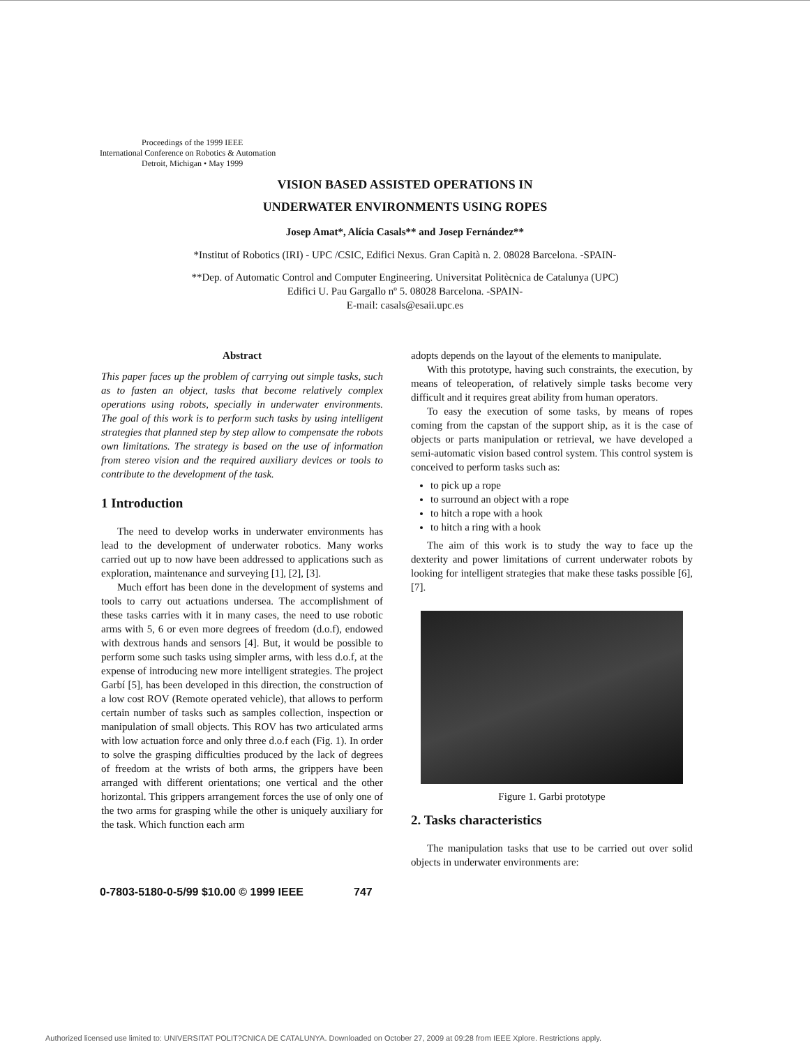Proceedings of the 1999 IEEE
International Conference on Robotics & Automation
Detroit, Michigan • May 1999
VISION BASED ASSISTED OPERATIONS IN
UNDERWATER ENVIRONMENTS USING ROPES
Josep Amat*, Alícia Casals** and Josep Fernández**
*Institut of Robotics (IRI) - UPC /CSIC, Edifici Nexus. Gran Capità n. 2. 08028 Barcelona. -SPAIN-
**Dep. of Automatic Control and Computer Engineering. Universitat Politècnica de Catalunya (UPC)
Edifici U. Pau Gargallo nº 5. 08028 Barcelona. -SPAIN-
E-mail: casals@esaii.upc.es
Abstract
This paper faces up the problem of carrying out simple tasks, such as to fasten an object, tasks that become relatively complex operations using robots, specially in underwater environments. The goal of this work is to perform such tasks by using intelligent strategies that planned step by step allow to compensate the robots own limitations. The strategy is based on the use of information from stereo vision and the required auxiliary devices or tools to contribute to the development of the task.
1 Introduction
The need to develop works in underwater environments has lead to the development of underwater robotics. Many works carried out up to now have been addressed to applications such as exploration, maintenance and surveying [1], [2], [3].
Much effort has been done in the development of systems and tools to carry out actuations undersea. The accomplishment of these tasks carries with it in many cases, the need to use robotic arms with 5, 6 or even more degrees of freedom (d.o.f), endowed with dextrous hands and sensors [4]. But, it would be possible to perform some such tasks using simpler arms, with less d.o.f, at the expense of introducing new more intelligent strategies. The project Garbí [5], has been developed in this direction, the construction of a low cost ROV (Remote operated vehicle), that allows to perform certain number of tasks such as samples collection, inspection or manipulation of small objects. This ROV has two articulated arms with low actuation force and only three d.o.f each (Fig. 1). In order to solve the grasping difficulties produced by the lack of degrees of freedom at the wrists of both arms, the grippers have been arranged with different orientations; one vertical and the other horizontal. This grippers arrangement forces the use of only one of the two arms for grasping while the other is uniquely auxiliary for the task. Which function each arm
adopts depends on the layout of the elements to manipulate.
With this prototype, having such constraints, the execution, by means of teleoperation, of relatively simple tasks become very difficult and it requires great ability from human operators.
To easy the execution of some tasks, by means of ropes coming from the capstan of the support ship, as it is the case of objects or parts manipulation or retrieval, we have developed a semi-automatic vision based control system. This control system is conceived to perform tasks such as:
to pick up a rope
to surround an object with a rope
to hitch a rope with a hook
to hitch a ring with a hook
The aim of this work is to study the way to face up the dexterity and power limitations of current underwater robots by looking for intelligent strategies that make these tasks possible [6], [7].
Figure 1. Garbi prototype
2. Tasks characteristics
The manipulation tasks that use to be carried out over solid objects in underwater environments are:
0-7803-5180-0-5/99 $10.00 © 1999 IEEE 747
Authorized licensed use limited to: UNIVERSITAT POLIT?CNICA DE CATALUNYA. Downloaded on October 27, 2009 at 09:28 from IEEE Xplore. Restrictions apply.